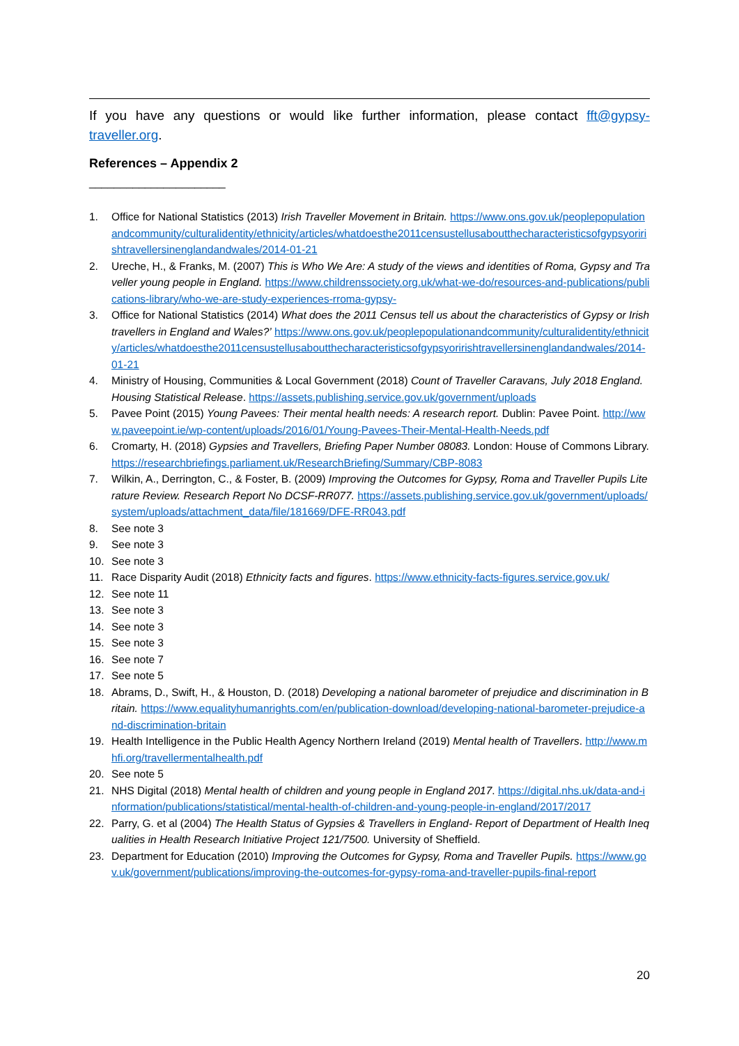If you have any questions or would like further information, please contact fft@gypsy-traveller.org.
References – Appendix 2
______________________
1. Office for National Statistics (2013) Irish Traveller Movement in Britain. https://www.ons.gov.uk/peoplepopulationandcommunity/culturalidentity/ethnicity/articles/whatdoesthe2011censustellusaboutthecharacteristicsofgypsyoririshtravellersinenglandandwales/2014-01-21
2. Ureche, H., & Franks, M. (2007) This is Who We Are: A study of the views and identities of Roma, Gypsy and Traveller young people in England. https://www.childrenssociety.org.uk/what-we-do/resources-and-publications/publications-library/who-we-are-study-experiences-rroma-gypsy-
3. Office for National Statistics (2014) What does the 2011 Census tell us about the characteristics of Gypsy or Irish travellers in England and Wales?’ https://www.ons.gov.uk/peoplepopulationandcommunity/culturalidentity/ethnicity/articles/whatdoesthe2011censustellusaboutthecharacteristicsofgypsyoririshtravellersinenglandandwales/2014-01-21
4. Ministry of Housing, Communities & Local Government (2018) Count of Traveller Caravans, July 2018 England. Housing Statistical Release. https://assets.publishing.service.gov.uk/government/uploads
5. Pavee Point (2015) Young Pavees: Their mental health needs: A research report. Dublin: Pavee Point. http://www.paveepoint.ie/wp-content/uploads/2016/01/Young-Pavees-Their-Mental-Health-Needs.pdf
6. Cromarty, H. (2018) Gypsies and Travellers, Briefing Paper Number 08083. London: House of Commons Library. https://researchbriefings.parliament.uk/ResearchBriefing/Summary/CBP-8083
7. Wilkin, A., Derrington, C., & Foster, B. (2009) Improving the Outcomes for Gypsy, Roma and Traveller Pupils Literature Review. Research Report No DCSF-RR077. https://assets.publishing.service.gov.uk/government/uploads/system/uploads/attachment_data/file/181669/DFE-RR043.pdf
8. See note 3
9. See note 3
10. See note 3
11. Race Disparity Audit (2018) Ethnicity facts and figures. https://www.ethnicity-facts-figures.service.gov.uk/
12. See note 11
13. See note 3
14. See note 3
15. See note 3
16. See note 7
17. See note 5
18. Abrams, D., Swift, H., & Houston, D. (2018) Developing a national barometer of prejudice and discrimination in Britain. https://www.equalityhumanrights.com/en/publication-download/developing-national-barometer-prejudice-and-discrimination-britain
19. Health Intelligence in the Public Health Agency Northern Ireland (2019) Mental health of Travellers. http://www.mhfi.org/travellermentalhealth.pdf
20. See note 5
21. NHS Digital (2018) Mental health of children and young people in England 2017. https://digital.nhs.uk/data-and-information/publications/statistical/mental-health-of-children-and-young-people-in-england/2017/2017
22. Parry, G. et al (2004) The Health Status of Gypsies & Travellers in England- Report of Department of Health Inequalities in Health Research Initiative Project 121/7500. University of Sheffield.
23. Department for Education (2010) Improving the Outcomes for Gypsy, Roma and Traveller Pupils. https://www.gov.uk/government/publications/improving-the-outcomes-for-gypsy-roma-and-traveller-pupils-final-report
20